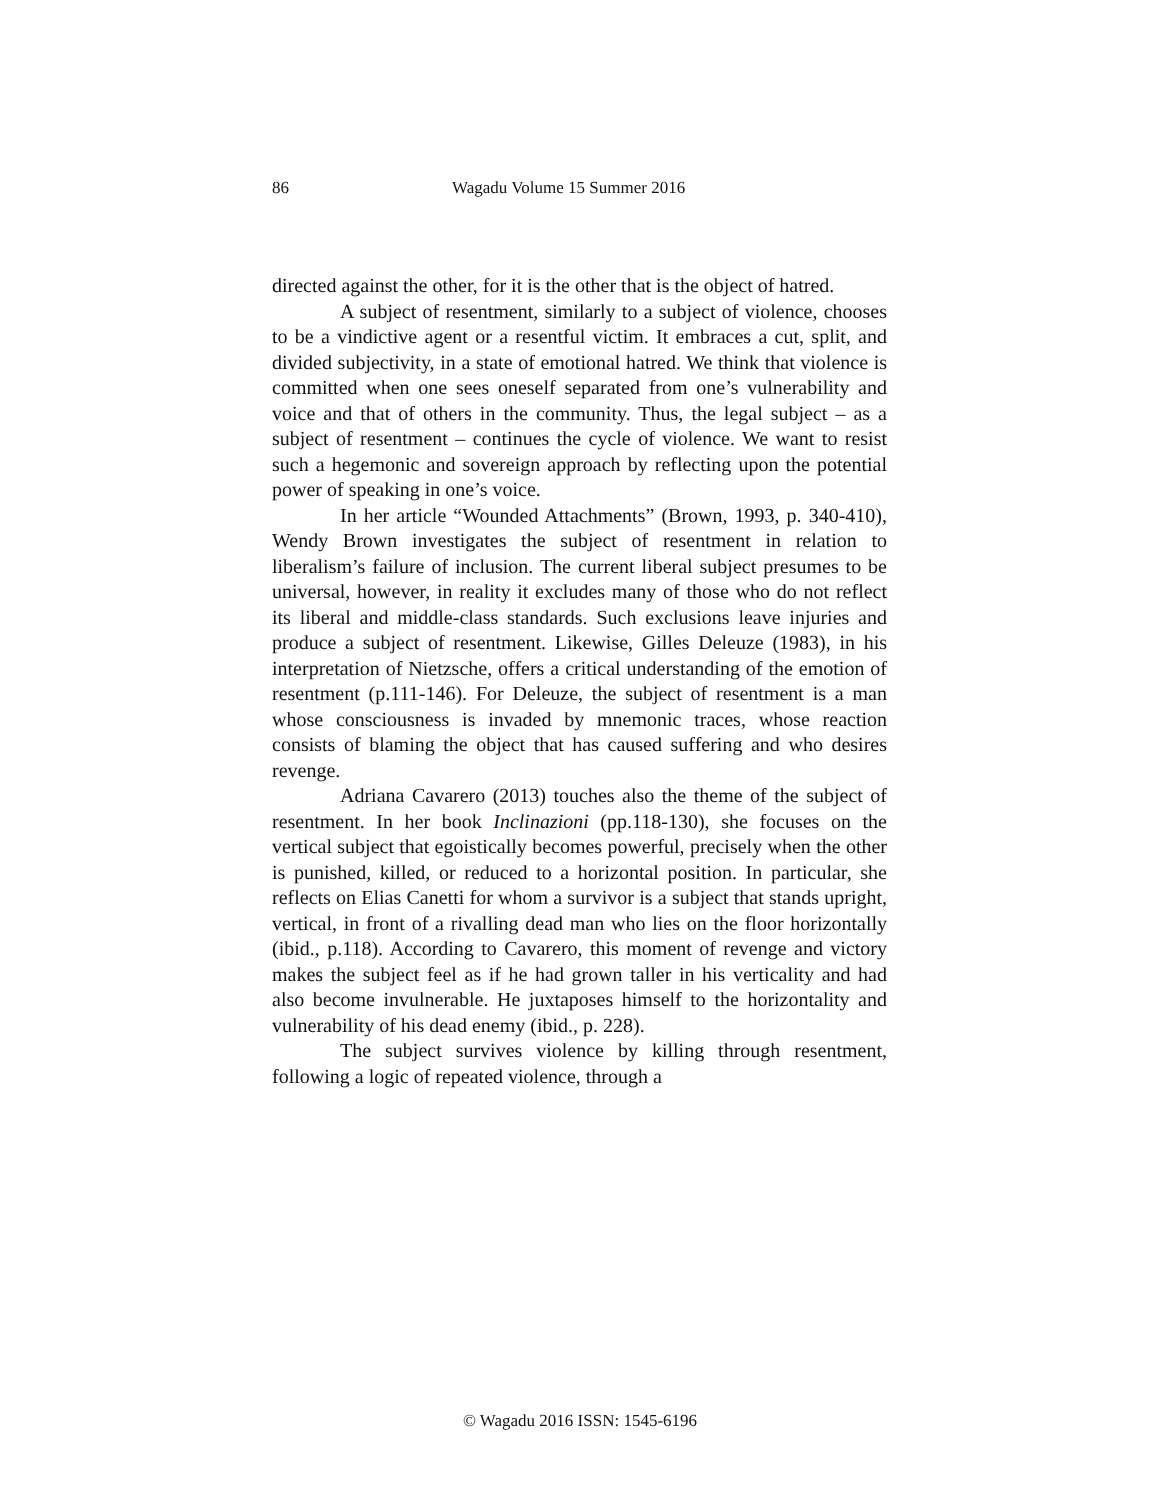86 Wagadu Volume 15 Summer 2016
directed against the other, for it is the other that is the object of hatred.
A subject of resentment, similarly to a subject of violence, chooses to be a vindictive agent or a resentful victim. It embraces a cut, split, and divided subjectivity, in a state of emotional hatred. We think that violence is committed when one sees oneself separated from one’s vulnerability and voice and that of others in the community. Thus, the legal subject – as a subject of resentment – continues the cycle of violence. We want to resist such a hegemonic and sovereign approach by reflecting upon the potential power of speaking in one’s voice.
In her article “Wounded Attachments” (Brown, 1993, p. 340-410), Wendy Brown investigates the subject of resentment in relation to liberalism’s failure of inclusion. The current liberal subject presumes to be universal, however, in reality it excludes many of those who do not reflect its liberal and middle-class standards. Such exclusions leave injuries and produce a subject of resentment. Likewise, Gilles Deleuze (1983), in his interpretation of Nietzsche, offers a critical understanding of the emotion of resentment (p.111-146). For Deleuze, the subject of resentment is a man whose consciousness is invaded by mnemonic traces, whose reaction consists of blaming the object that has caused suffering and who desires revenge.
Adriana Cavarero (2013) touches also the theme of the subject of resentment. In her book Inclinazioni (pp.118-130), she focuses on the vertical subject that egoistically becomes powerful, precisely when the other is punished, killed, or reduced to a horizontal position. In particular, she reflects on Elias Canetti for whom a survivor is a subject that stands upright, vertical, in front of a rivalling dead man who lies on the floor horizontally (ibid., p.118). According to Cavarero, this moment of revenge and victory makes the subject feel as if he had grown taller in his verticality and had also become invulnerable. He juxtaposes himself to the horizontality and vulnerability of his dead enemy (ibid., p. 228).
The subject survives violence by killing through resentment, following a logic of repeated violence, through a
© Wagadu 2016 ISSN: 1545-6196